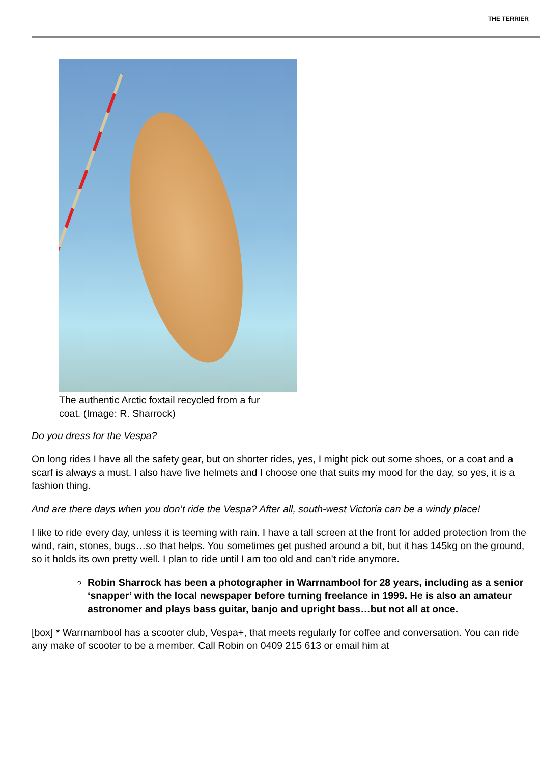THE TERRIER
The authentic Arctic foxtail recycled from a fur coat. (Image: R. Sharrock)
Do you dress for the Vespa?
On long rides I have all the safety gear, but on shorter rides, yes, I might pick out some shoes, or a coat and a scarf is always a must. I also have five helmets and I choose one that suits my mood for the day, so yes, it is a fashion thing.
And are there days when you don’t ride the Vespa? After all, south-west Victoria can be a windy place!
I like to ride every day, unless it is teeming with rain. I have a tall screen at the front for added protection from the wind, rain, stones, bugs…so that helps. You sometimes get pushed around a bit, but it has 145kg on the ground, so it holds its own pretty well. I plan to ride until I am too old and can’t ride anymore.
Robin Sharrock has been a photographer in Warrnambool for 28 years, including as a senior ‘snapper’ with the local newspaper before turning freelance in 1999. He is also an amateur astronomer and plays bass guitar, banjo and upright bass…but not all at once.
[box] * Warrnambool has a scooter club, Vespa+, that meets regularly for coffee and conversation. You can ride any make of scooter to be a member. Call Robin on 0409 215 613 or email him at